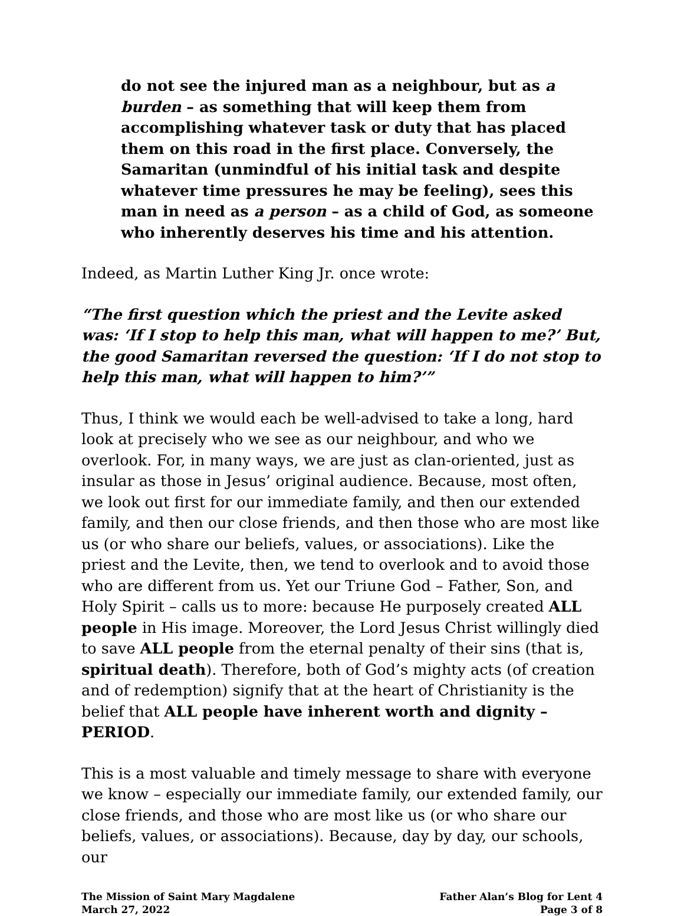do not see the injured man as a neighbour, but as a burden – as something that will keep them from accomplishing whatever task or duty that has placed them on this road in the first place. Conversely, the Samaritan (unmindful of his initial task and despite whatever time pressures he may be feeling), sees this man in need as a person – as a child of God, as someone who inherently deserves his time and his attention.
Indeed, as Martin Luther King Jr. once wrote:
“The first question which the priest and the Levite asked was: ‘If I stop to help this man, what will happen to me?’ But, the good Samaritan reversed the question: ‘If I do not stop to help this man, what will happen to him?’”
Thus, I think we would each be well-advised to take a long, hard look at precisely who we see as our neighbour, and who we overlook. For, in many ways, we are just as clan-oriented, just as insular as those in Jesus’ original audience. Because, most often, we look out first for our immediate family, and then our extended family, and then our close friends, and then those who are most like us (or who share our beliefs, values, or associations). Like the priest and the Levite, then, we tend to overlook and to avoid those who are different from us. Yet our Triune God – Father, Son, and Holy Spirit – calls us to more: because He purposely created ALL people in His image. Moreover, the Lord Jesus Christ willingly died to save ALL people from the eternal penalty of their sins (that is, spiritual death). Therefore, both of God’s mighty acts (of creation and of redemption) signify that at the heart of Christianity is the belief that ALL people have inherent worth and dignity – PERIOD.
This is a most valuable and timely message to share with everyone we know – especially our immediate family, our extended family, our close friends, and those who are most like us (or who share our beliefs, values, or associations). Because, day by day, our schools, our
The Mission of Saint Mary Magdalene
March 27, 2022
Father Alan’s Blog for Lent 4
Page 3 of 8